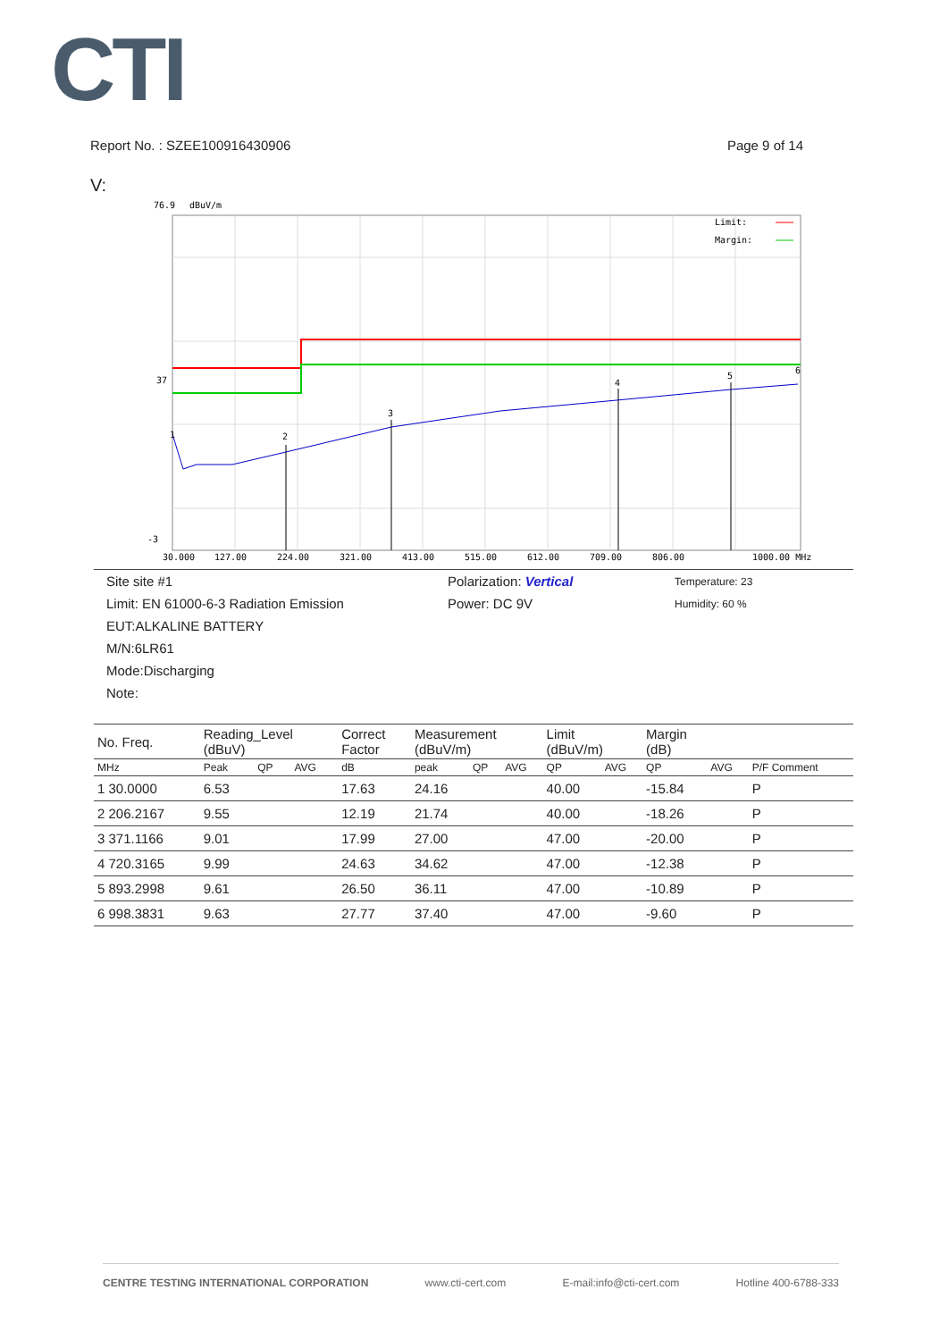CTI
Report No. : SZEE100916430906 Page 9 of 14
V:
76.9
dBuV/m
Limit:
Margin:
37
-3
1
2
3
4
5
6
30.000
127.00
224.00
321.00
413.00
515.00
612.00
709.00
806.00
1000.00 MHz
Site site #1 Polarization: Vertical Temperature: 23
Limit: EN 61000-6-3 Radiation Emission Power: DC 9V Humidity: 60 %
EUT:ALKALINE BATTERY
M/N:6LR61
Mode:Discharging
Note:
| No. Freq. | Reading_Level (dBuV) | | | Correct Factor | Measurement (dBuV/m) | | | Limit (dBuV/m) | | Margin (dB) | | |
| --- | --- | --- | --- | --- | --- | --- | --- | --- | --- | --- | --- | --- |
| MHz | Peak | QP | AVG | dB | peak | QP | AVG | QP | AVG | QP | AVG | P/F Comment |
| 1 30.0000 | 6.53 | | | 17.63 | 24.16 | | | 40.00 | | -15.84 | | P |
| 2 206.2167 | 9.55 | | | 12.19 | 21.74 | | | 40.00 | | -18.26 | | P |
| 3 371.1166 | 9.01 | | | 17.99 | 27.00 | | | 47.00 | | -20.00 | | P |
| 4 720.3165 | 9.99 | | | 24.63 | 34.62 | | | 47.00 | | -12.38 | | P |
| 5 893.2998 | 9.61 | | | 26.50 | 36.11 | | | 47.00 | | -10.89 | | P |
| 6 998.3831 | 9.63 | | | 27.77 | 37.40 | | | 47.00 | | -9.60 | | P |
CENTRE TESTING INTERNATIONAL CORPORATION www.cti-cert.com E-mail:info@cti-cert.com Hotline 400-6788-333